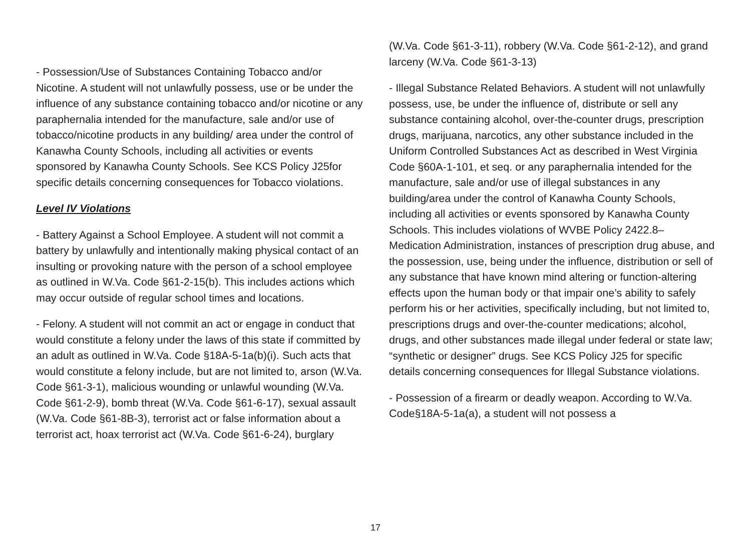- Possession/Use of Substances Containing Tobacco and/or Nicotine. A student will not unlawfully possess, use or be under the influence of any substance containing tobacco and/or nicotine or any paraphernalia intended for the manufacture, sale and/or use of tobacco/nicotine products in any building/ area under the control of Kanawha County Schools, including all activities or events sponsored by Kanawha County Schools. See KCS Policy J25for specific details concerning consequences for Tobacco violations.
Level IV Violations
- Battery Against a School Employee. A student will not commit a battery by unlawfully and intentionally making physical contact of an insulting or provoking nature with the person of a school employee as outlined in W.Va. Code §61-2-15(b). This includes actions which may occur outside of regular school times and locations.
- Felony. A student will not commit an act or engage in conduct that would constitute a felony under the laws of this state if committed by an adult as outlined in W.Va. Code §18A-5-1a(b)(i). Such acts that would constitute a felony include, but are not limited to, arson (W.Va. Code §61-3-1), malicious wounding or unlawful wounding (W.Va. Code §61-2-9), bomb threat (W.Va. Code §61-6-17), sexual assault (W.Va. Code §61-8B-3), terrorist act or false information about a terrorist act, hoax terrorist act (W.Va. Code §61-6-24), burglary
(W.Va. Code §61-3-11), robbery (W.Va. Code §61-2-12), and grand larceny (W.Va. Code §61-3-13)
- Illegal Substance Related Behaviors. A student will not unlawfully possess, use, be under the influence of, distribute or sell any substance containing alcohol, over-the-counter drugs, prescription drugs, marijuana, narcotics, any other substance included in the Uniform Controlled Substances Act as described in West Virginia Code §60A-1-101, et seq. or any paraphernalia intended for the manufacture, sale and/or use of illegal substances in any building/area under the control of Kanawha County Schools, including all activities or events sponsored by Kanawha County Schools. This includes violations of WVBE Policy 2422.8–Medication Administration, instances of prescription drug abuse, and the possession, use, being under the influence, distribution or sell of any substance that have known mind altering or function-altering effects upon the human body or that impair one’s ability to safely perform his or her activities, specifically including, but not limited to, prescriptions drugs and over-the-counter medications; alcohol, drugs, and other substances made illegal under federal or state law; “synthetic or designer” drugs. See KCS Policy J25 for specific details concerning consequences for Illegal Substance violations.
- Possession of a firearm or deadly weapon. According to W.Va. Code§18A-5-1a(a), a student will not possess a
17